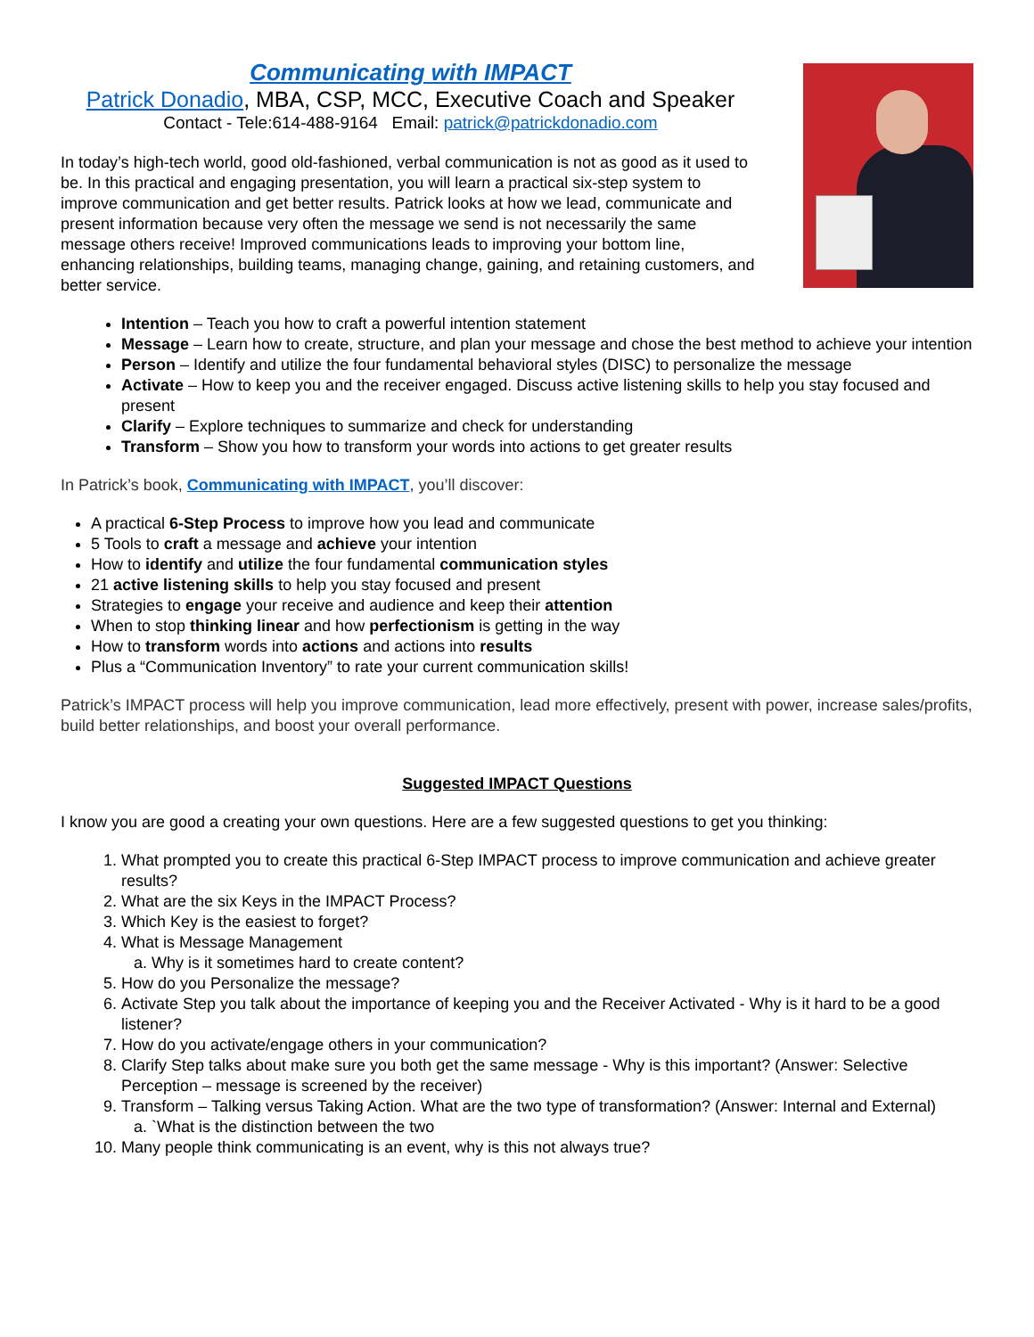Communicating with IMPACT
Patrick Donadio, MBA, CSP, MCC, Executive Coach and Speaker
Contact - Tele:614-488-9164 Email: patrick@patrickdonadio.com
In today’s high-tech world, good old-fashioned, verbal communication is not as good as it used to be. In this practical and engaging presentation, you will learn a practical six-step system to improve communication and get better results. Patrick looks at how we lead, communicate and present information because very often the message we send is not necessarily the same message others receive! Improved communications leads to improving your bottom line, enhancing relationships, building teams, managing change, gaining, and retaining customers, and better service.
Intention – Teach you how to craft a powerful intention statement
Message – Learn how to create, structure, and plan your message and chose the best method to achieve your intention
Person – Identify and utilize the four fundamental behavioral styles (DISC) to personalize the message
Activate – How to keep you and the receiver engaged. Discuss active listening skills to help you stay focused and present
Clarify – Explore techniques to summarize and check for understanding
Transform – Show you how to transform your words into actions to get greater results
In Patrick’s book, Communicating with IMPACT, you’ll discover:
A practical 6-Step Process to improve how you lead and communicate
5 Tools to craft a message and achieve your intention
How to identify and utilize the four fundamental communication styles
21 active listening skills to help you stay focused and present
Strategies to engage your receive and audience and keep their attention
When to stop thinking linear and how perfectionism is getting in the way
How to transform words into actions and actions into results
Plus a “Communication Inventory” to rate your current communication skills!
Patrick’s IMPACT process will help you improve communication, lead more effectively, present with power, increase sales/profits, build better relationships, and boost your overall performance.
Suggested IMPACT Questions
I know you are good a creating your own questions. Here are a few suggested questions to get you thinking:
1. What prompted you to create this practical 6-Step IMPACT process to improve communication and achieve greater results?
2. What are the six Keys in the IMPACT Process?
3. Which Key is the easiest to forget?
4. What is Message Management
a. Why is it sometimes hard to create content?
5. How do you Personalize the message?
6. Activate Step you talk about the importance of keeping you and the Receiver Activated - Why is it hard to be a good listener?
7. How do you activate/engage others in your communication?
8. Clarify Step talks about make sure you both get the same message - Why is this important? (Answer: Selective Perception – message is screened by the receiver)
9. Transform – Talking versus Taking Action. What are the two type of transformation? (Answer: Internal and External)
a. `What is the distinction between the two
10. Many people think communicating is an event, why is this not always true?